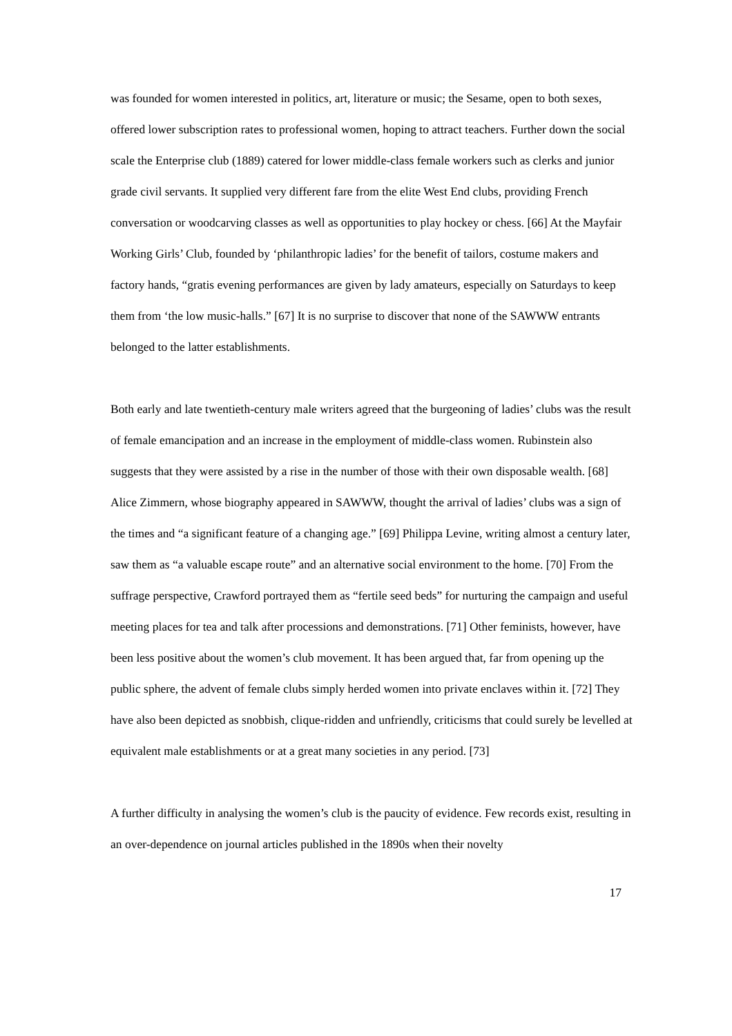was founded for women interested in politics, art, literature or music; the Sesame, open to both sexes, offered lower subscription rates to professional women, hoping to attract teachers. Further down the social scale the Enterprise club (1889) catered for lower middle-class female workers such as clerks and junior grade civil servants. It supplied very different fare from the elite West End clubs, providing French conversation or woodcarving classes as well as opportunities to play hockey or chess. [66] At the Mayfair Working Girls’ Club, founded by ‘philanthropic ladies’ for the benefit of tailors, costume makers and factory hands, “gratis evening performances are given by lady amateurs, especially on Saturdays to keep them from ‘the low music-halls.” [67] It is no surprise to discover that none of the SAWWW entrants belonged to the latter establishments.
Both early and late twentieth-century male writers agreed that the burgeoning of ladies’ clubs was the result of female emancipation and an increase in the employment of middle-class women. Rubinstein also suggests that they were assisted by a rise in the number of those with their own disposable wealth. [68] Alice Zimmern, whose biography appeared in SAWWW, thought the arrival of ladies’ clubs was a sign of the times and “a significant feature of a changing age.” [69] Philippa Levine, writing almost a century later, saw them as “a valuable escape route” and an alternative social environment to the home. [70] From the suffrage perspective, Crawford portrayed them as “fertile seed beds” for nurturing the campaign and useful meeting places for tea and talk after processions and demonstrations. [71] Other feminists, however, have been less positive about the women’s club movement. It has been argued that, far from opening up the public sphere, the advent of female clubs simply herded women into private enclaves within it. [72] They have also been depicted as snobbish, clique-ridden and unfriendly, criticisms that could surely be levelled at equivalent male establishments or at a great many societies in any period. [73]
A further difficulty in analysing the women’s club is the paucity of evidence. Few records exist, resulting in an over-dependence on journal articles published in the 1890s when their novelty
17